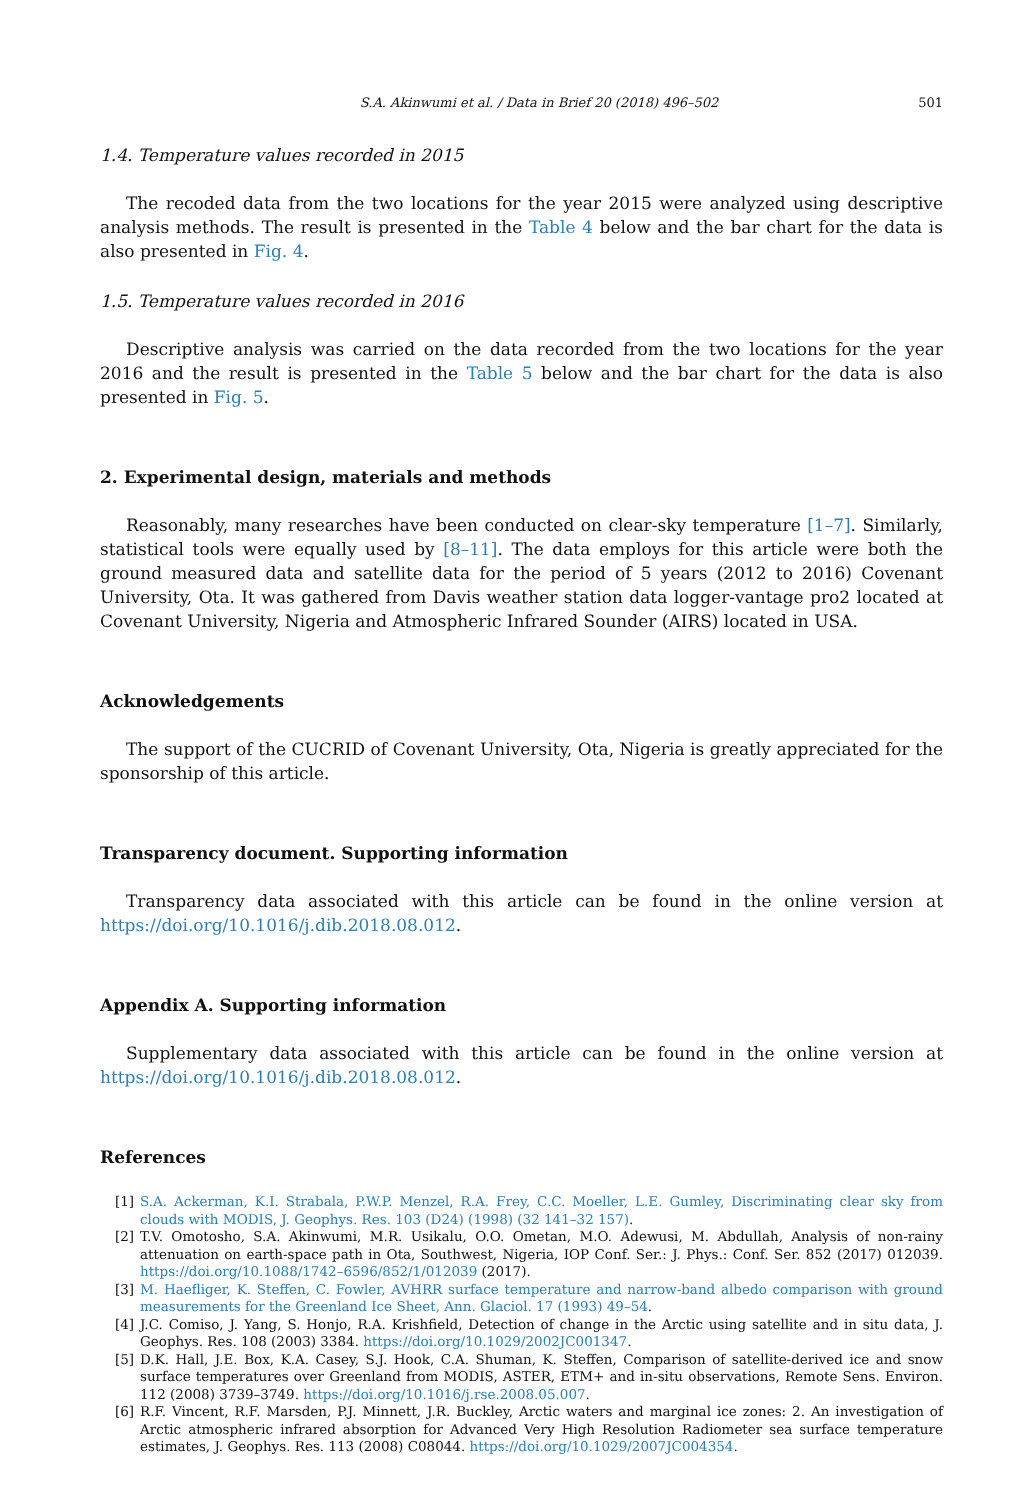S.A. Akinwumi et al. / Data in Brief 20 (2018) 496–502 501
1.4. Temperature values recorded in 2015
The recoded data from the two locations for the year 2015 were analyzed using descriptive analysis methods. The result is presented in the Table 4 below and the bar chart for the data is also presented in Fig. 4.
1.5. Temperature values recorded in 2016
Descriptive analysis was carried on the data recorded from the two locations for the year 2016 and the result is presented in the Table 5 below and the bar chart for the data is also presented in Fig. 5.
2. Experimental design, materials and methods
Reasonably, many researches have been conducted on clear-sky temperature [1–7]. Similarly, statistical tools were equally used by [8–11]. The data employs for this article were both the ground measured data and satellite data for the period of 5 years (2012 to 2016) Covenant University, Ota. It was gathered from Davis weather station data logger-vantage pro2 located at Covenant University, Nigeria and Atmospheric Infrared Sounder (AIRS) located in USA.
Acknowledgements
The support of the CUCRID of Covenant University, Ota, Nigeria is greatly appreciated for the sponsorship of this article.
Transparency document. Supporting information
Transparency data associated with this article can be found in the online version at https://doi.org/10.1016/j.dib.2018.08.012.
Appendix A. Supporting information
Supplementary data associated with this article can be found in the online version at https://doi.org/10.1016/j.dib.2018.08.012.
References
[1] S.A. Ackerman, K.I. Strabala, P.W.P. Menzel, R.A. Frey, C.C. Moeller, L.E. Gumley, Discriminating clear sky from clouds with MODIS, J. Geophys. Res. 103 (D24) (1998) (32 141–32 157).
[2] T.V. Omotosho, S.A. Akinwumi, M.R. Usikalu, O.O. Ometan, M.O. Adewusi, M. Abdullah, Analysis of non-rainy attenuation on earth-space path in Ota, Southwest, Nigeria, IOP Conf. Ser.: J. Phys.: Conf. Ser. 852 (2017) 012039. https://doi.org/10.1088/1742–6596/852/1/012039 (2017).
[3] M. Haefliger, K. Steffen, C. Fowler, AVHRR surface temperature and narrow-band albedo comparison with ground measurements for the Greenland Ice Sheet, Ann. Glaciol. 17 (1993) 49–54.
[4] J.C. Comiso, J. Yang, S. Honjo, R.A. Krishfield, Detection of change in the Arctic using satellite and in situ data, J. Geophys. Res. 108 (2003) 3384. https://doi.org/10.1029/2002JC001347.
[5] D.K. Hall, J.E. Box, K.A. Casey, S.J. Hook, C.A. Shuman, K. Steffen, Comparison of satellite-derived ice and snow surface temperatures over Greenland from MODIS, ASTER, ETM+ and in-situ observations, Remote Sens. Environ. 112 (2008) 3739–3749. https://doi.org/10.1016/j.rse.2008.05.007.
[6] R.F. Vincent, R.F. Marsden, P.J. Minnett, J.R. Buckley, Arctic waters and marginal ice zones: 2. An investigation of Arctic atmospheric infrared absorption for Advanced Very High Resolution Radiometer sea surface temperature estimates, J. Geophys. Res. 113 (2008) C08044. https://doi.org/10.1029/2007JC004354.